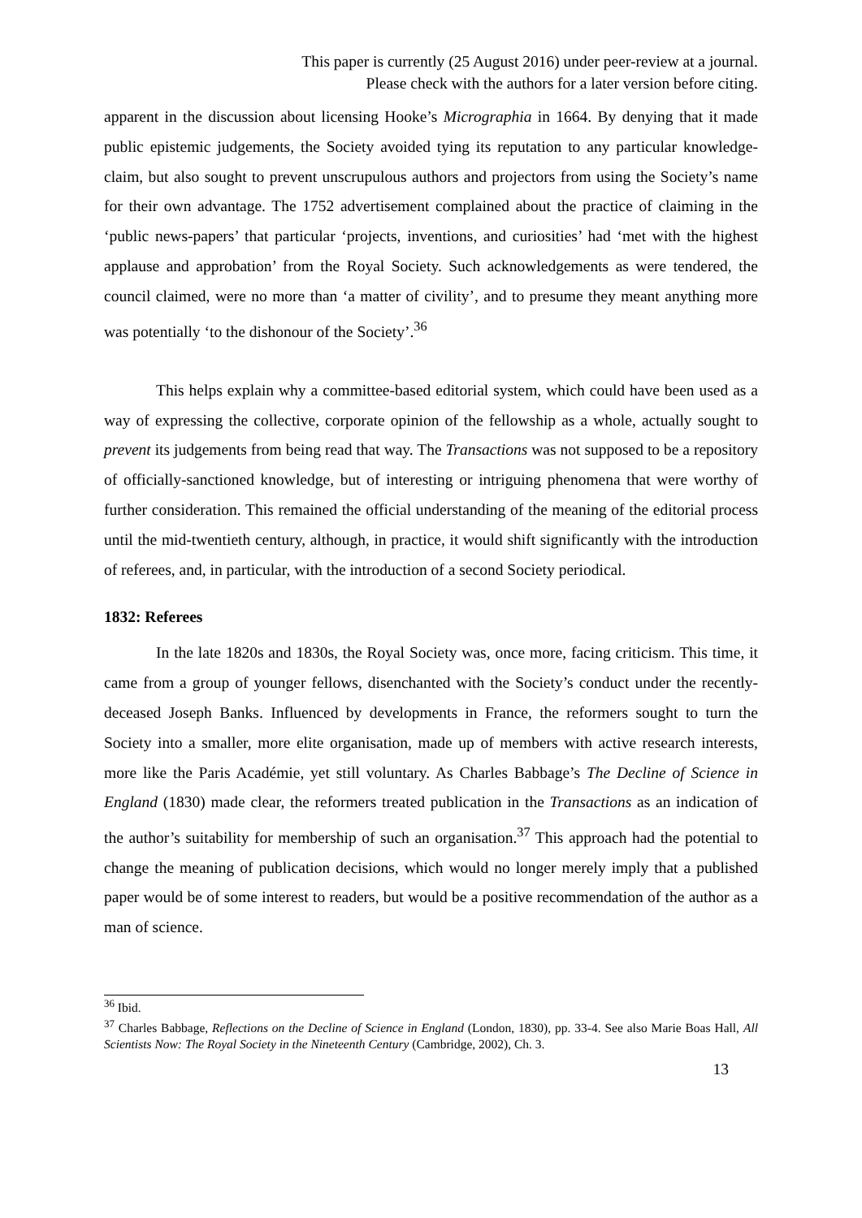This paper is currently (25 August 2016) under peer-review at a journal.
Please check with the authors for a later version before citing.
apparent in the discussion about licensing Hooke’s Micrographia in 1664. By denying that it made public epistemic judgements, the Society avoided tying its reputation to any particular knowledge-claim, but also sought to prevent unscrupulous authors and projectors from using the Society’s name for their own advantage. The 1752 advertisement complained about the practice of claiming in the ‘public news-papers’ that particular ‘projects, inventions, and curiosities’ had ‘met with the highest applause and approbation’ from the Royal Society. Such acknowledgements as were tendered, the council claimed, were no more than ‘a matter of civility’, and to presume they meant anything more was potentially ‘to the dishonour of the Society’.<sup>36</sup>
This helps explain why a committee-based editorial system, which could have been used as a way of expressing the collective, corporate opinion of the fellowship as a whole, actually sought to prevent its judgements from being read that way. The Transactions was not supposed to be a repository of officially-sanctioned knowledge, but of interesting or intriguing phenomena that were worthy of further consideration. This remained the official understanding of the meaning of the editorial process until the mid-twentieth century, although, in practice, it would shift significantly with the introduction of referees, and, in particular, with the introduction of a second Society periodical.
1832: Referees
In the late 1820s and 1830s, the Royal Society was, once more, facing criticism. This time, it came from a group of younger fellows, disenchanted with the Society’s conduct under the recently-deceased Joseph Banks. Influenced by developments in France, the reformers sought to turn the Society into a smaller, more elite organisation, made up of members with active research interests, more like the Paris Académie, yet still voluntary. As Charles Babbage’s The Decline of Science in England (1830) made clear, the reformers treated publication in the Transactions as an indication of the author’s suitability for membership of such an organisation.<sup>37</sup> This approach had the potential to change the meaning of publication decisions, which would no longer merely imply that a published paper would be of some interest to readers, but would be a positive recommendation of the author as a man of science.
<sup>36</sup> Ibid.
<sup>37</sup> Charles Babbage, Reflections on the Decline of Science in England (London, 1830), pp. 33-4. See also Marie Boas Hall, All Scientists Now: The Royal Society in the Nineteenth Century (Cambridge, 2002), Ch. 3.
13